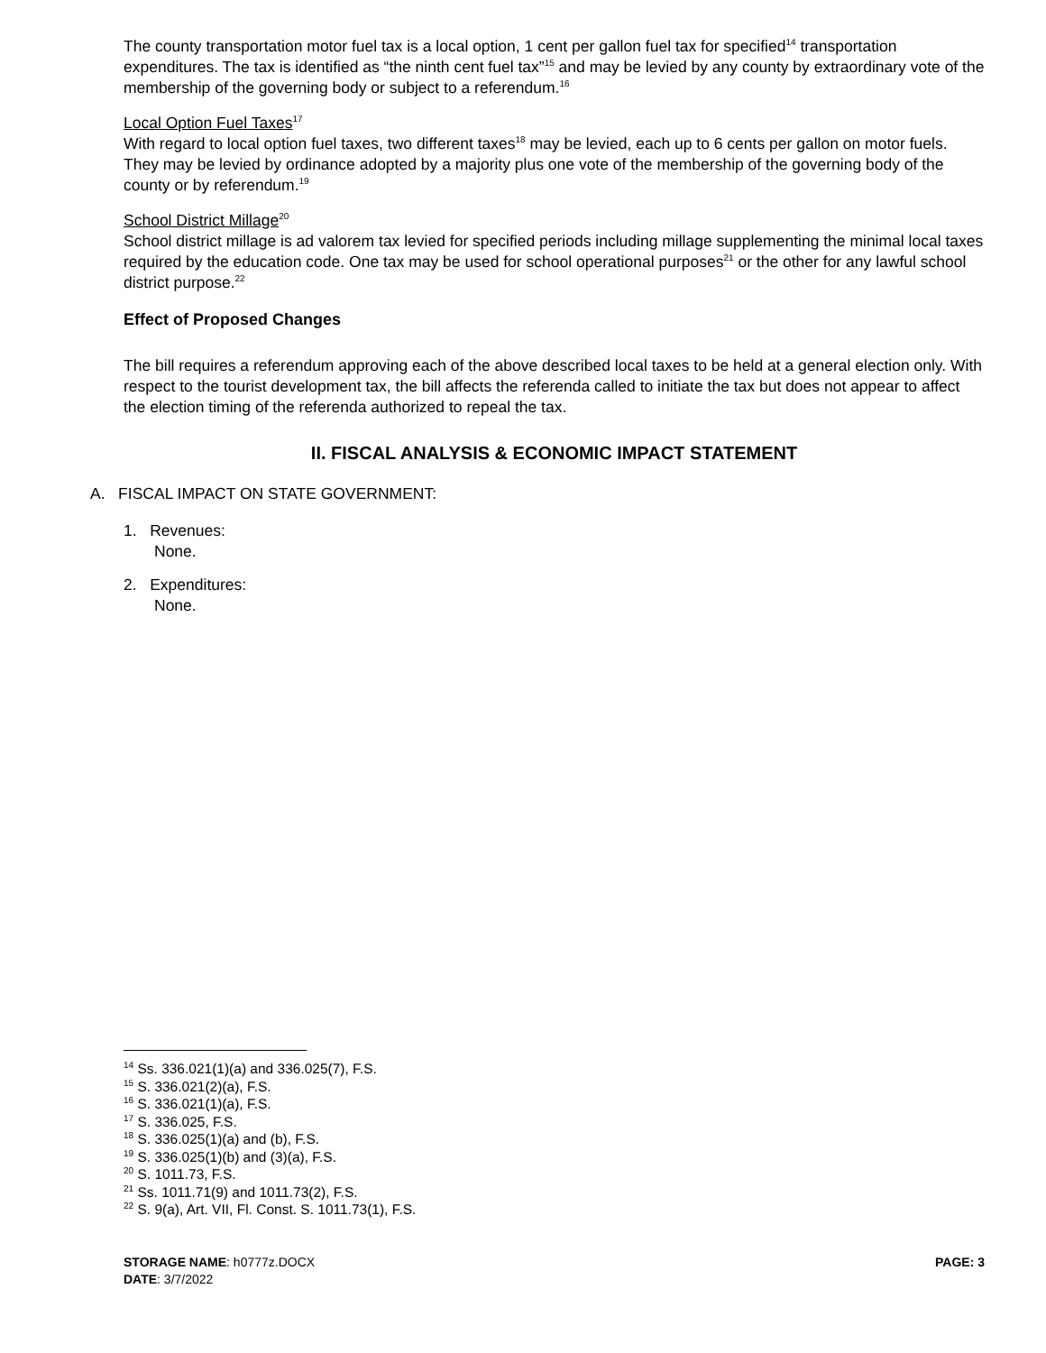The county transportation motor fuel tax is a local option, 1 cent per gallon fuel tax for specified<sup>14</sup> transportation expenditures. The tax is identified as “the ninth cent fuel tax”<sup>15</sup> and may be levied by any county by extraordinary vote of the membership of the governing body or subject to a referendum.<sup>16</sup>
Local Option Fuel Taxes<sup>17</sup>
With regard to local option fuel taxes, two different taxes<sup>18</sup> may be levied, each up to 6 cents per gallon on motor fuels. They may be levied by ordinance adopted by a majority plus one vote of the membership of the governing body of the county or by referendum.<sup>19</sup>
School District Millage<sup>20</sup>
School district millage is ad valorem tax levied for specified periods including millage supplementing the minimal local taxes required by the education code. One tax may be used for school operational purposes<sup>21</sup> or the other for any lawful school district purpose.<sup>22</sup>
Effect of Proposed Changes
The bill requires a referendum approving each of the above described local taxes to be held at a general election only. With respect to the tourist development tax, the bill affects the referenda called to initiate the tax but does not appear to affect the election timing of the referenda authorized to repeal the tax.
II. FISCAL ANALYSIS & ECONOMIC IMPACT STATEMENT
A. FISCAL IMPACT ON STATE GOVERNMENT:
1. Revenues:
None.
2. Expenditures:
None.
<sup>14</sup> Ss. 336.021(1)(a) and 336.025(7), F.S.
<sup>15</sup> S. 336.021(2)(a), F.S.
<sup>16</sup> S. 336.021(1)(a), F.S.
<sup>17</sup> S. 336.025, F.S.
<sup>18</sup> S. 336.025(1)(a) and (b), F.S.
<sup>19</sup> S. 336.025(1)(b) and (3)(a), F.S.
<sup>20</sup> S. 1011.73, F.S.
<sup>21</sup> Ss. 1011.71(9) and 1011.73(2), F.S.
<sup>22</sup> S. 9(a), Art. VII, Fl. Const. S. 1011.73(1), F.S.
PAGE: 3 STORAGE NAME: h0777z.DOCX
DATE: 3/7/2022